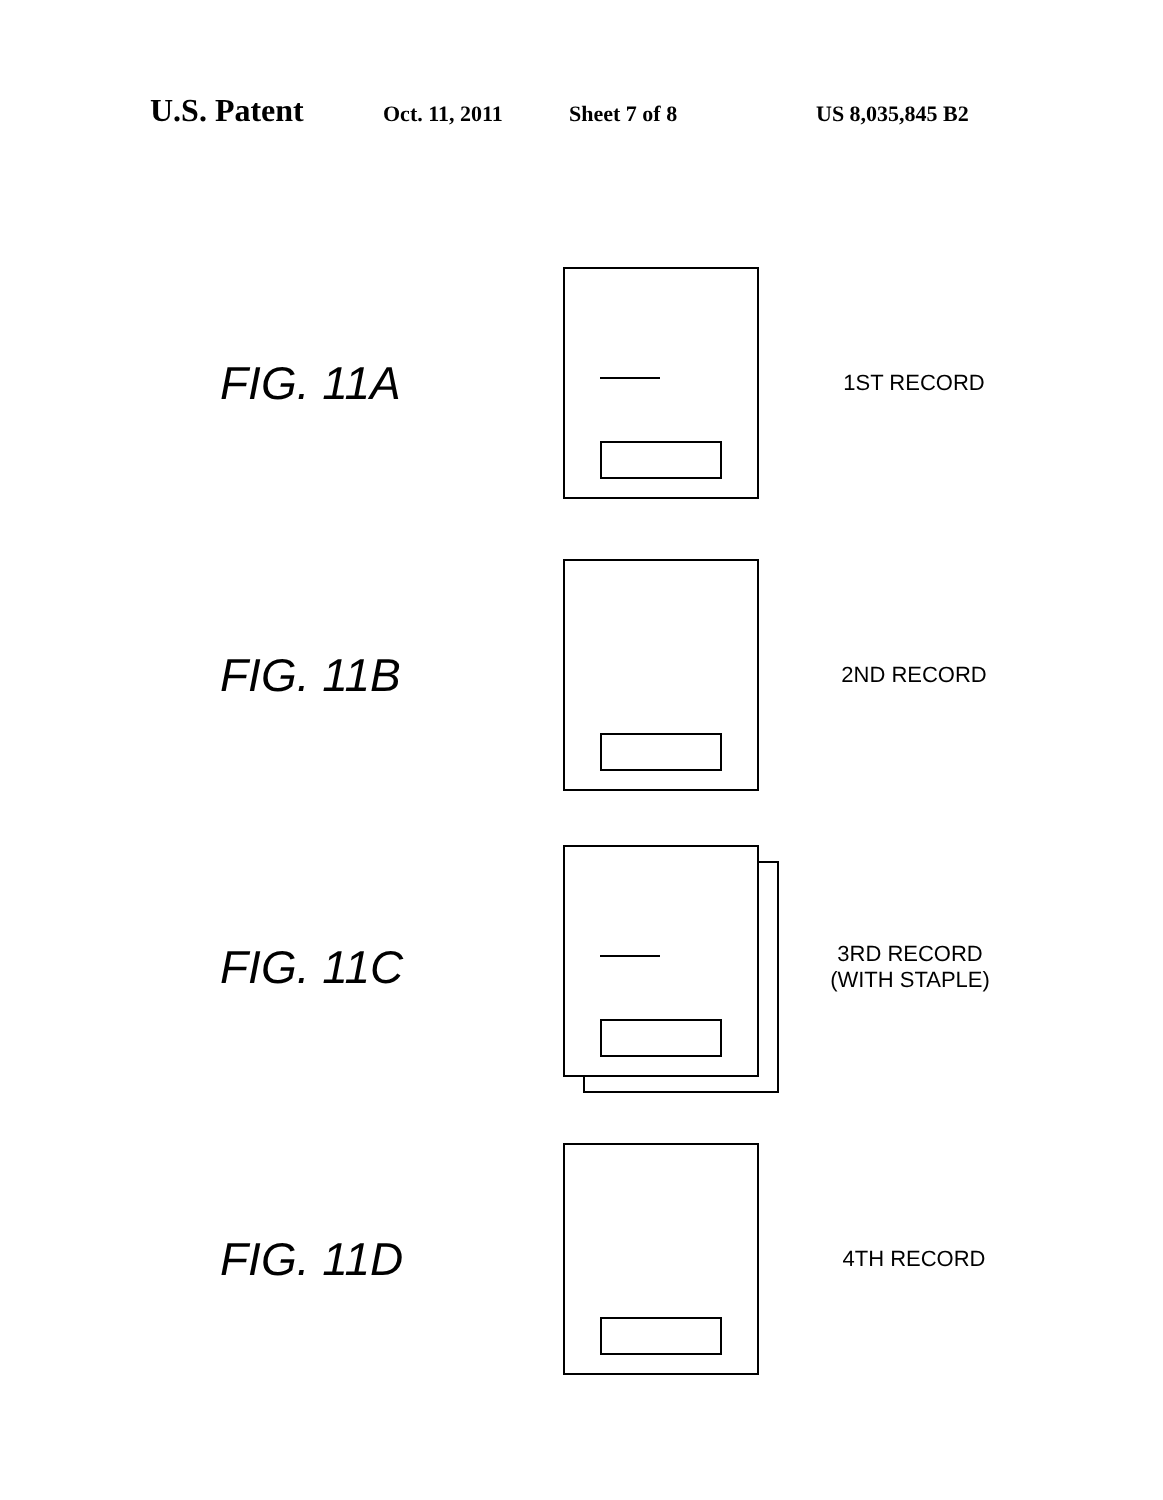U.S. Patent
Oct. 11, 2011 Sheet 7 of 8 US 8,035,845 B2
FIG. 11A
1ST RECORD
FIG. 11B
2ND RECORD
FIG. 11C
3RD RECORD
(WITH STAPLE)
FIG. 11D
4TH RECORD